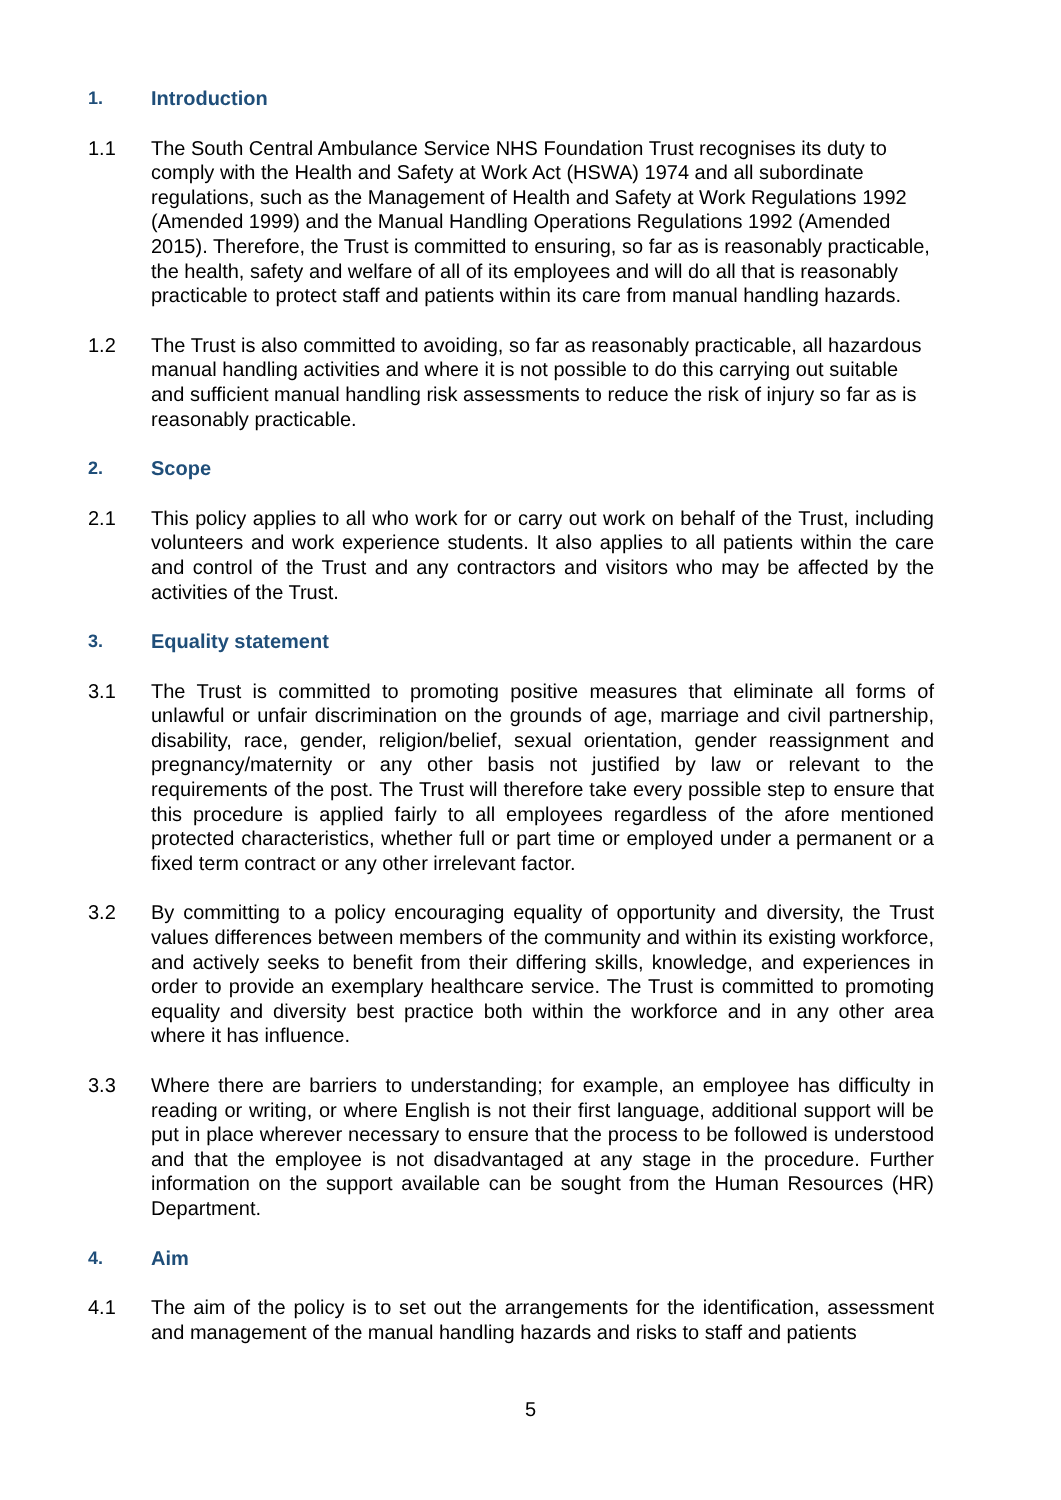1. Introduction
1.1 The South Central Ambulance Service NHS Foundation Trust recognises its duty to comply with the Health and Safety at Work Act (HSWA) 1974 and all subordinate regulations, such as the Management of Health and Safety at Work Regulations 1992 (Amended 1999) and the Manual Handling Operations Regulations 1992 (Amended 2015). Therefore, the Trust is committed to ensuring, so far as is reasonably practicable, the health, safety and welfare of all of its employees and will do all that is reasonably practicable to protect staff and patients within its care from manual handling hazards.
1.2 The Trust is also committed to avoiding, so far as reasonably practicable, all hazardous manual handling activities and where it is not possible to do this carrying out suitable and sufficient manual handling risk assessments to reduce the risk of injury so far as is reasonably practicable.
2. Scope
2.1 This policy applies to all who work for or carry out work on behalf of the Trust, including volunteers and work experience students. It also applies to all patients within the care and control of the Trust and any contractors and visitors who may be affected by the activities of the Trust.
3. Equality statement
3.1 The Trust is committed to promoting positive measures that eliminate all forms of unlawful or unfair discrimination on the grounds of age, marriage and civil partnership, disability, race, gender, religion/belief, sexual orientation, gender reassignment and pregnancy/maternity or any other basis not justified by law or relevant to the requirements of the post. The Trust will therefore take every possible step to ensure that this procedure is applied fairly to all employees regardless of the afore mentioned protected characteristics, whether full or part time or employed under a permanent or a fixed term contract or any other irrelevant factor.
3.2 By committing to a policy encouraging equality of opportunity and diversity, the Trust values differences between members of the community and within its existing workforce, and actively seeks to benefit from their differing skills, knowledge, and experiences in order to provide an exemplary healthcare service. The Trust is committed to promoting equality and diversity best practice both within the workforce and in any other area where it has influence.
3.3 Where there are barriers to understanding; for example, an employee has difficulty in reading or writing, or where English is not their first language, additional support will be put in place wherever necessary to ensure that the process to be followed is understood and that the employee is not disadvantaged at any stage in the procedure. Further information on the support available can be sought from the Human Resources (HR) Department.
4. Aim
4.1 The aim of the policy is to set out the arrangements for the identification, assessment and management of the manual handling hazards and risks to staff and patients
5